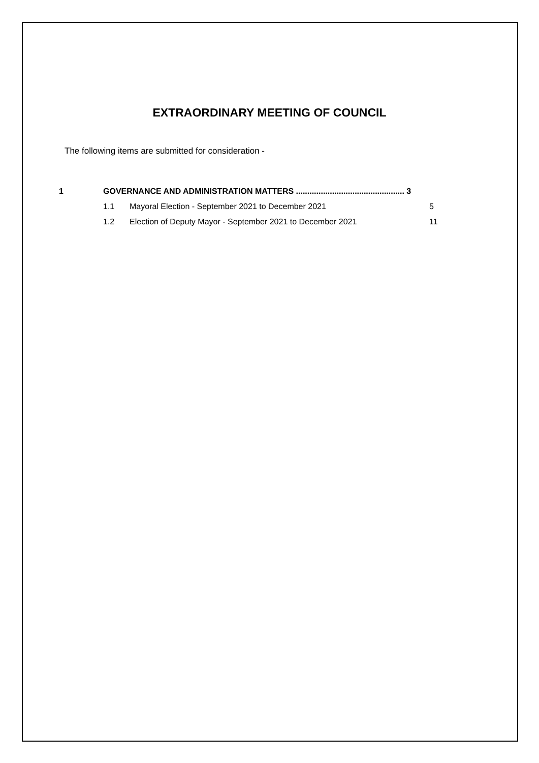EXTRAORDINARY MEETING OF COUNCIL
The following items are submitted for consideration -
1 GOVERNANCE AND ADMINISTRATION MATTERS ................................................ 3
1.1 Mayoral Election - September 2021 to December 2021 5
1.2 Election of Deputy Mayor - September 2021 to December 2021 11